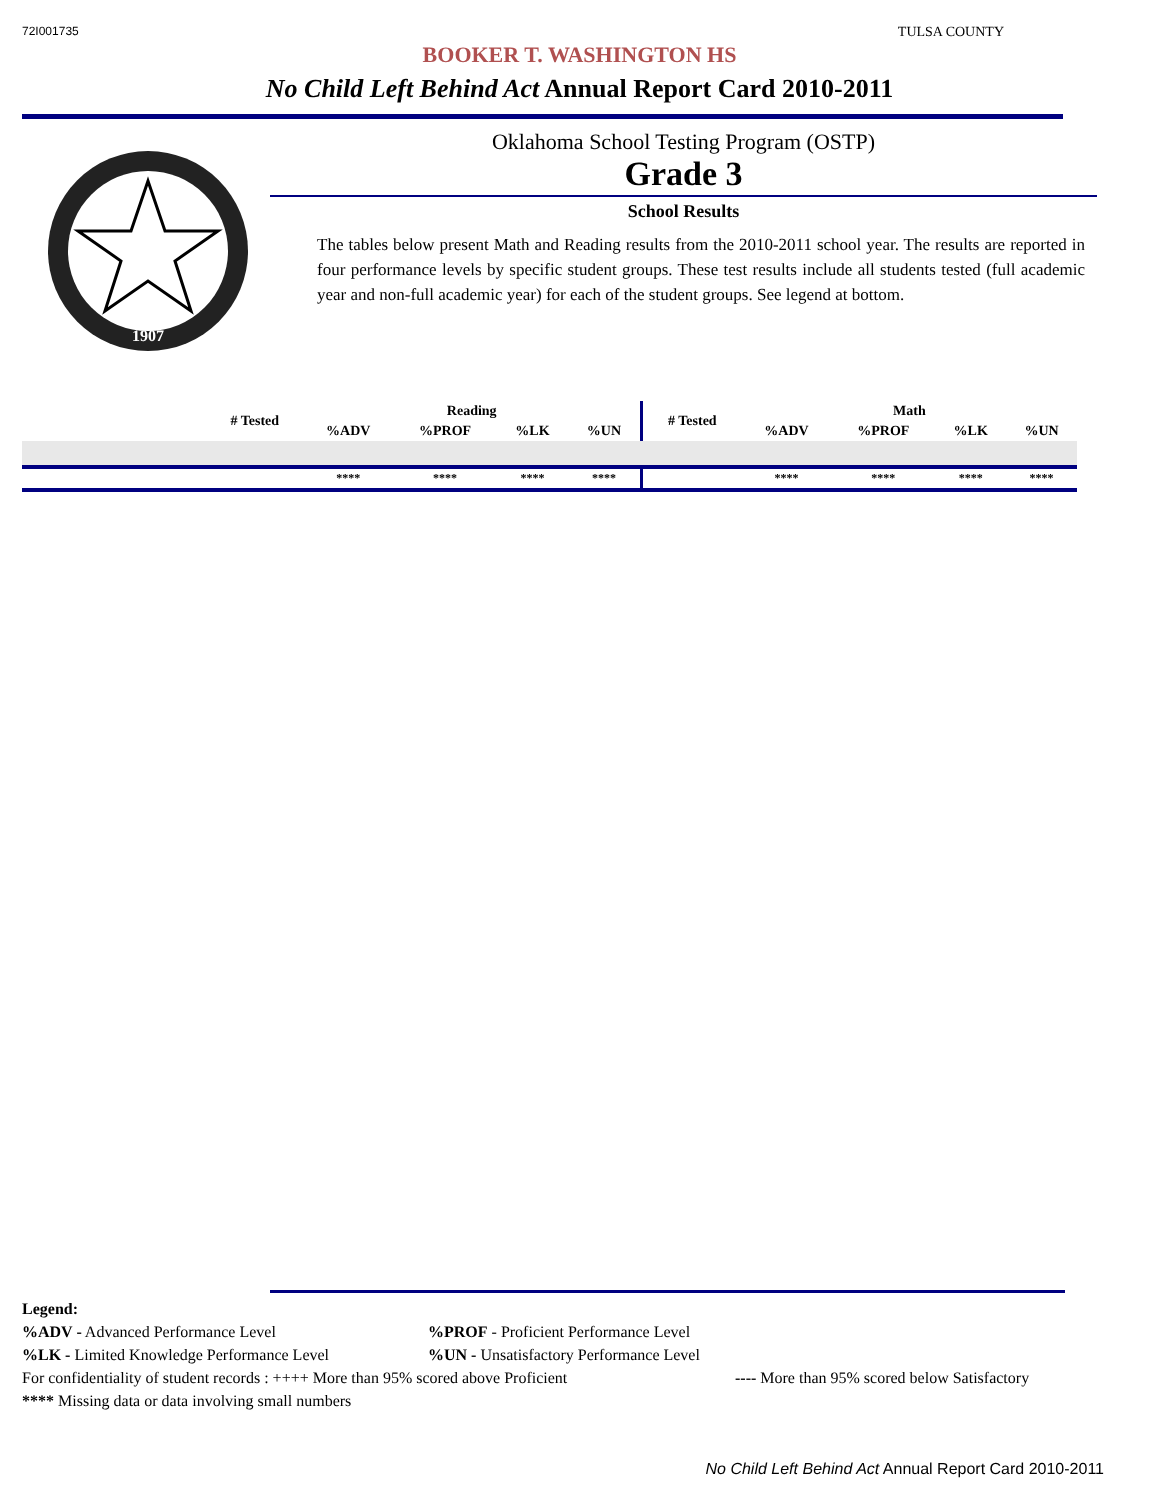72I001735 TULSA COUNTY
BOOKER T. WASHINGTON HS
No Child Left Behind Act Annual Report Card 2010-2011
1907
Oklahoma School Testing Program (OSTP)
Grade 3
School Results
The tables below present Math and Reading results from the 2010-2011 school year. The results are reported in four performance levels by specific student groups. These test results include all students tested (full academic year and non-full academic year) for each of the student groups. See legend at bottom.
| | # Tested | Reading | | | | # Tested | Math | | | |
| --- | --- | --- | --- | --- | --- | --- | --- | --- | --- | --- |
| | | %ADV | %PROF | %LK | %UN | | %ADV | %PROF | %LK | %UN |
| | | **** | **** | **** | **** | | **** | **** | **** | **** |
Legend:
%ADV - Advanced Performance Level%PROF - Proficient Performance Level
%LK - Limited Knowledge Performance Level%UN - Unsatisfactory Performance Level
For confidentiality of student records : ++++ More than 95% scored above Proficient ---- More than 95% scored below Satisfactory
**** Missing data or data involving small numbers
No Child Left Behind Act Annual Report Card 2010-2011